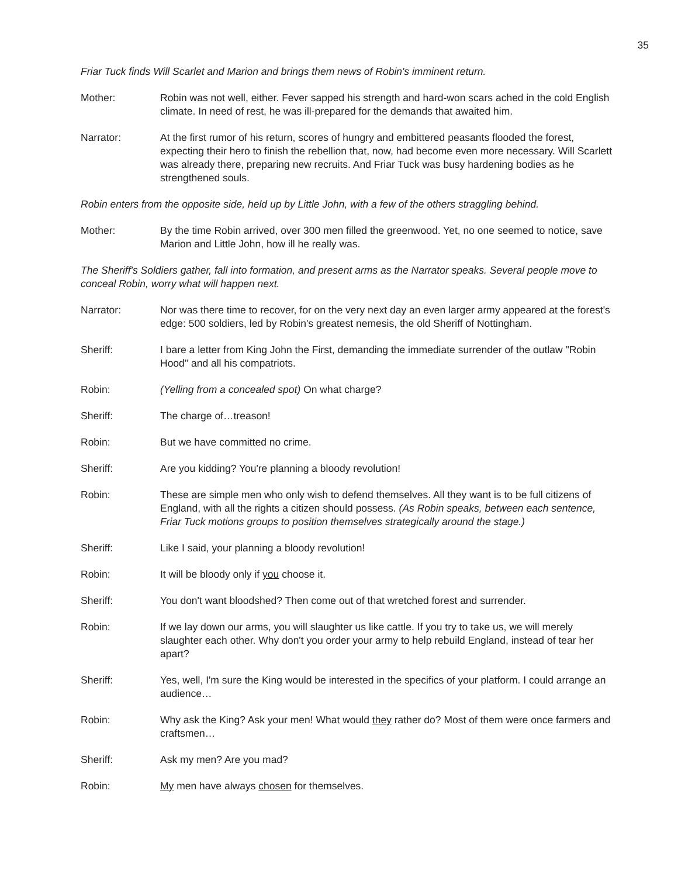35
Friar Tuck finds Will Scarlet and Marion and brings them news of Robin's imminent return.
Mother: Robin was not well, either. Fever sapped his strength and hard-won scars ached in the cold English climate. In need of rest, he was ill-prepared for the demands that awaited him.
Narrator: At the first rumor of his return, scores of hungry and embittered peasants flooded the forest, expecting their hero to finish the rebellion that, now, had become even more necessary. Will Scarlett was already there, preparing new recruits. And Friar Tuck was busy hardening bodies as he strengthened souls.
Robin enters from the opposite side, held up by Little John, with a few of the others straggling behind.
Mother: By the time Robin arrived, over 300 men filled the greenwood. Yet, no one seemed to notice, save Marion and Little John, how ill he really was.
The Sheriff's Soldiers gather, fall into formation, and present arms as the Narrator speaks. Several people move to conceal Robin, worry what will happen next.
Narrator: Nor was there time to recover, for on the very next day an even larger army appeared at the forest's edge: 500 soldiers, led by Robin's greatest nemesis, the old Sheriff of Nottingham.
Sheriff: I bare a letter from King John the First, demanding the immediate surrender of the outlaw "Robin Hood" and all his compatriots.
Robin: (Yelling from a concealed spot) On what charge?
Sheriff: The charge of…treason!
Robin: But we have committed no crime.
Sheriff: Are you kidding? You're planning a bloody revolution!
Robin: These are simple men who only wish to defend themselves. All they want is to be full citizens of England, with all the rights a citizen should possess. (As Robin speaks, between each sentence, Friar Tuck motions groups to position themselves strategically around the stage.)
Sheriff: Like I said, your planning a bloody revolution!
Robin: It will be bloody only if you choose it.
Sheriff: You don't want bloodshed? Then come out of that wretched forest and surrender.
Robin: If we lay down our arms, you will slaughter us like cattle. If you try to take us, we will merely slaughter each other. Why don't you order your army to help rebuild England, instead of tear her apart?
Sheriff: Yes, well, I'm sure the King would be interested in the specifics of your platform. I could arrange an audience…
Robin: Why ask the King? Ask your men! What would they rather do? Most of them were once farmers and craftsmen…
Sheriff: Ask my men? Are you mad?
Robin: My men have always chosen for themselves.